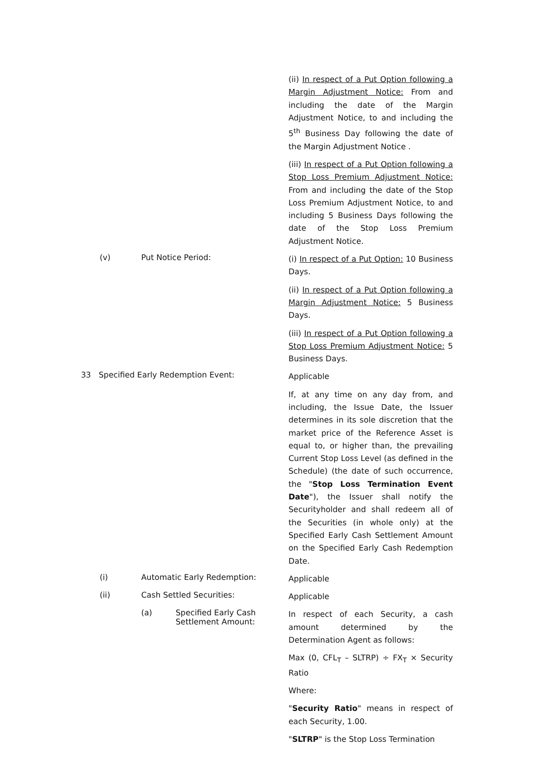(ii) In respect of a Put Option following a Margin Adjustment Notice: From and including the date of the Margin Adjustment Notice, to and including the 5<sup>th</sup> Business Day following the date of the Margin Adjustment Notice .
(iii) In respect of a Put Option following a Stop Loss Premium Adjustment Notice: From and including the date of the Stop Loss Premium Adjustment Notice, to and including 5 Business Days following the date of the Stop Loss Premium Adjustment Notice.
(v) Put Notice Period:
(i) In respect of a Put Option: 10 Business Days.
(ii) In respect of a Put Option following a Margin Adjustment Notice: 5 Business Days.
(iii) In respect of a Put Option following a Stop Loss Premium Adjustment Notice: 5 Business Days.
33 Specified Early Redemption Event:
Applicable
If, at any time on any day from, and including, the Issue Date, the Issuer determines in its sole discretion that the market price of the Reference Asset is equal to, or higher than, the prevailing Current Stop Loss Level (as defined in the Schedule) (the date of such occurrence, the "Stop Loss Termination Event Date"), the Issuer shall notify the Securityholder and shall redeem all of the Securities (in whole only) at the Specified Early Cash Settlement Amount on the Specified Early Cash Redemption Date.
(i) Automatic Early Redemption:
Applicable
(ii) Cash Settled Securities:
Applicable
(a) Specified Early Cash Settlement Amount:
In respect of each Security, a cash amount determined by the Determination Agent as follows:
Max (0, CFL<sub>T</sub> – SLTRP) ÷ FX<sub>T</sub> × Security Ratio
Where:
"Security Ratio" means in respect of each Security, 1.00.
"SLTRP" is the Stop Loss Termination